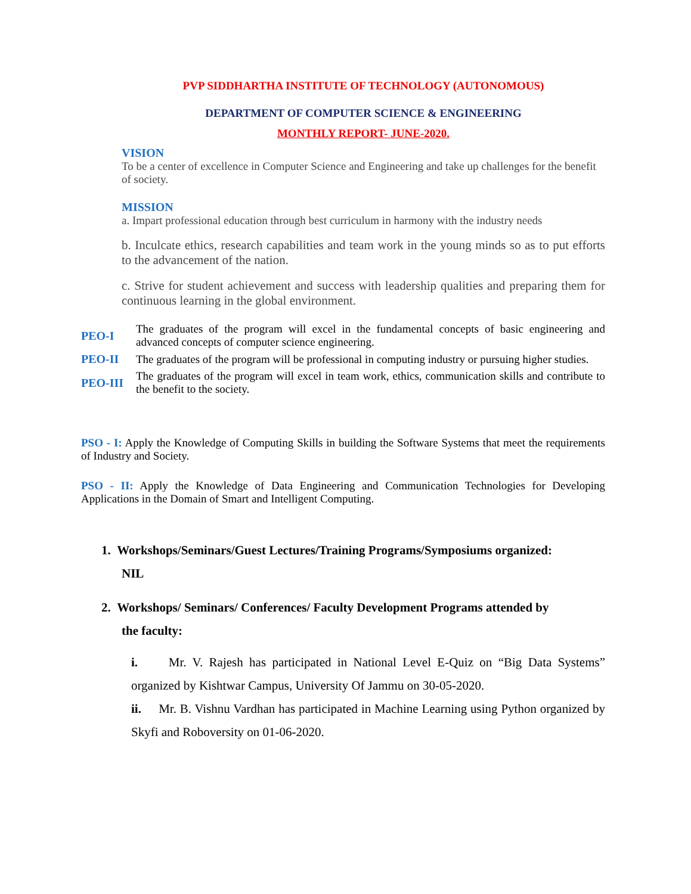PVP SIDDHARTHA INSTITUTE OF TECHNOLOGY (AUTONOMOUS)
DEPARTMENT OF COMPUTER SCIENCE & ENGINEERING
MONTHLY REPORT- JUNE-2020.
VISION
To be a center of excellence in Computer Science and Engineering and take up challenges for the benefit of society.
MISSION
a. Impart professional education through best curriculum in harmony with the industry needs
b. Inculcate ethics, research capabilities and team work in the young minds so as to put efforts to the advancement of the nation.
c. Strive for student achievement and success with leadership qualities and preparing them for continuous learning in the global environment.
| PEO-I | The graduates of the program will excel in the fundamental concepts of basic engineering and advanced concepts of computer science engineering. |
| PEO-II | The graduates of the program will be professional in computing industry or pursuing higher studies. |
| PEO-III | The graduates of the program will excel in team work, ethics, communication skills and contribute to the benefit to the society. |
PSO - I: Apply the Knowledge of Computing Skills in building the Software Systems that meet the requirements of Industry and Society.
PSO - II: Apply the Knowledge of Data Engineering and Communication Technologies for Developing Applications in the Domain of Smart and Intelligent Computing.
1. Workshops/Seminars/Guest Lectures/Training Programs/Symposiums organized:
NIL
2. Workshops/ Seminars/ Conferences/ Faculty Development Programs attended by
the faculty:
i. Mr. V. Rajesh has participated in National Level E-Quiz on “Big Data Systems” organized by Kishtwar Campus, University Of Jammu on 30-05-2020.
ii. Mr. B. Vishnu Vardhan has participated in Machine Learning using Python organized by Skyfi and Roboversity on 01-06-2020.